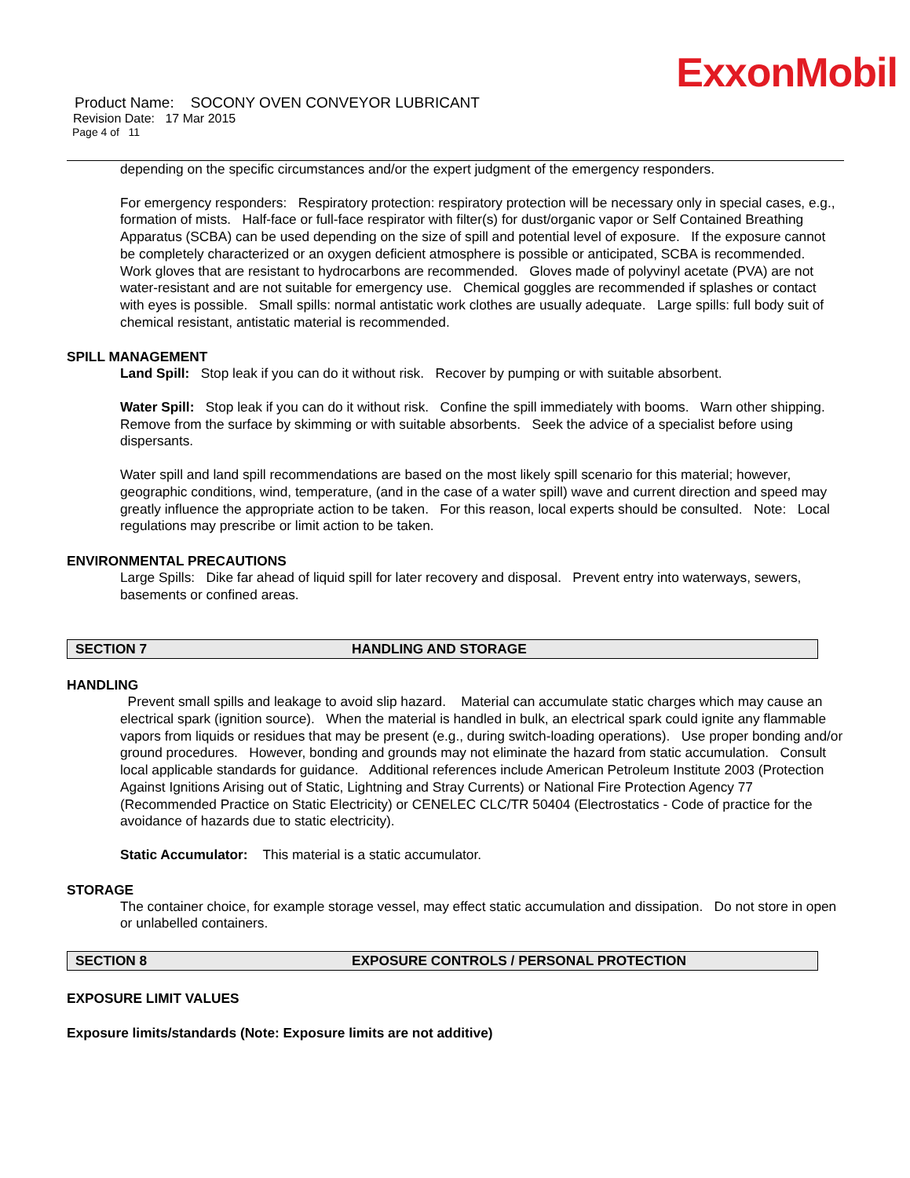ExxonMobil
Product Name: SOCONY OVEN CONVEYOR LUBRICANT
Revision Date: 17 Mar 2015
Page 4 of 11
depending on the specific circumstances and/or the expert judgment of the emergency responders.
For emergency responders: Respiratory protection: respiratory protection will be necessary only in special cases, e.g., formation of mists. Half-face or full-face respirator with filter(s) for dust/organic vapor or Self Contained Breathing Apparatus (SCBA) can be used depending on the size of spill and potential level of exposure. If the exposure cannot be completely characterized or an oxygen deficient atmosphere is possible or anticipated, SCBA is recommended. Work gloves that are resistant to hydrocarbons are recommended. Gloves made of polyvinyl acetate (PVA) are not water-resistant and are not suitable for emergency use. Chemical goggles are recommended if splashes or contact with eyes is possible. Small spills: normal antistatic work clothes are usually adequate. Large spills: full body suit of chemical resistant, antistatic material is recommended.
SPILL MANAGEMENT
Land Spill: Stop leak if you can do it without risk. Recover by pumping or with suitable absorbent.
Water Spill: Stop leak if you can do it without risk. Confine the spill immediately with booms. Warn other shipping. Remove from the surface by skimming or with suitable absorbents. Seek the advice of a specialist before using dispersants.
Water spill and land spill recommendations are based on the most likely spill scenario for this material; however, geographic conditions, wind, temperature, (and in the case of a water spill) wave and current direction and speed may greatly influence the appropriate action to be taken. For this reason, local experts should be consulted. Note: Local regulations may prescribe or limit action to be taken.
ENVIRONMENTAL PRECAUTIONS
Large Spills: Dike far ahead of liquid spill for later recovery and disposal. Prevent entry into waterways, sewers, basements or confined areas.
SECTION 7 HANDLING AND STORAGE
HANDLING
Prevent small spills and leakage to avoid slip hazard. Material can accumulate static charges which may cause an electrical spark (ignition source). When the material is handled in bulk, an electrical spark could ignite any flammable vapors from liquids or residues that may be present (e.g., during switch-loading operations). Use proper bonding and/or ground procedures. However, bonding and grounds may not eliminate the hazard from static accumulation. Consult local applicable standards for guidance. Additional references include American Petroleum Institute 2003 (Protection Against Ignitions Arising out of Static, Lightning and Stray Currents) or National Fire Protection Agency 77 (Recommended Practice on Static Electricity) or CENELEC CLC/TR 50404 (Electrostatics - Code of practice for the avoidance of hazards due to static electricity).
Static Accumulator: This material is a static accumulator.
STORAGE
The container choice, for example storage vessel, may effect static accumulation and dissipation. Do not store in open or unlabelled containers.
SECTION 8 EXPOSURE CONTROLS / PERSONAL PROTECTION
EXPOSURE LIMIT VALUES
Exposure limits/standards (Note: Exposure limits are not additive)